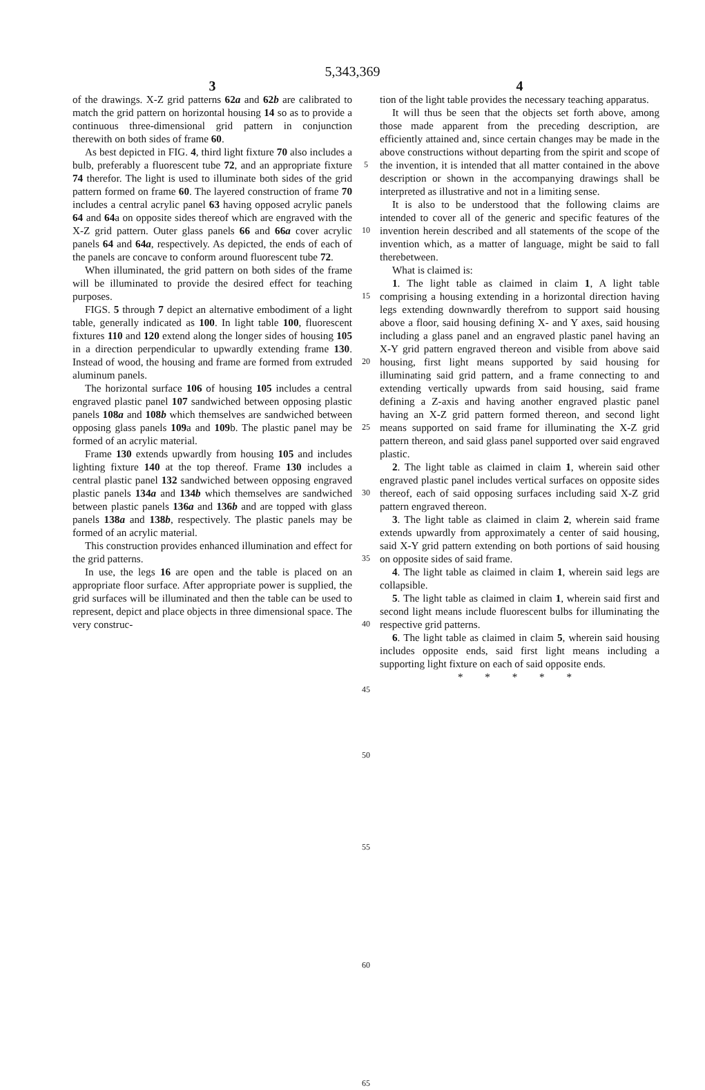5,343,369
3
of the drawings. X-Z grid patterns 62a and 62b are calibrated to match the grid pattern on horizontal housing 14 so as to provide a continuous three-dimensional grid pattern in conjunction therewith on both sides of frame 60.
As best depicted in FIG. 4, third light fixture 70 also includes a bulb, preferably a fluorescent tube 72, and an appropriate fixture 74 therefor. The light is used to illuminate both sides of the grid pattern formed on frame 60. The layered construction of frame 70 includes a central acrylic panel 63 having opposed acrylic panels 64 and 64a on opposite sides thereof which are engraved with the X-Z grid pattern. Outer glass panels 66 and 66a cover acrylic panels 64 and 64a, respectively. As depicted, the ends of each of the panels are concave to conform around fluorescent tube 72.
When illuminated, the grid pattern on both sides of the frame will be illuminated to provide the desired effect for teaching purposes.
FIGS. 5 through 7 depict an alternative embodiment of a light table, generally indicated as 100. In light table 100, fluorescent fixtures 110 and 120 extend along the longer sides of housing 105 in a direction perpendicular to upwardly extending frame 130. Instead of wood, the housing and frame are formed from extruded aluminum panels.
The horizontal surface 106 of housing 105 includes a central engraved plastic panel 107 sandwiched between opposing plastic panels 108a and 108b which themselves are sandwiched between opposing glass panels 109a and 109b. The plastic panel may be formed of an acrylic material.
Frame 130 extends upwardly from housing 105 and includes lighting fixture 140 at the top thereof. Frame 130 includes a central plastic panel 132 sandwiched between opposing engraved plastic panels 134a and 134b which themselves are sandwiched between plastic panels 136a and 136b and are topped with glass panels 138a and 138b, respectively. The plastic panels may be formed of an acrylic material.
This construction provides enhanced illumination and effect for the grid patterns.
In use, the legs 16 are open and the table is placed on an appropriate floor surface. After appropriate power is supplied, the grid surfaces will be illuminated and then the table can be used to represent, depict and place objects in three dimensional space. The very construc-
5
10
15
20
25
30
35
40
45
50
55
60
65
4
tion of the light table provides the necessary teaching apparatus.
It will thus be seen that the objects set forth above, among those made apparent from the preceding description, are efficiently attained and, since certain changes may be made in the above constructions without departing from the spirit and scope of the invention, it is intended that all matter contained in the above description or shown in the accompanying drawings shall be interpreted as illustrative and not in a limiting sense.
It is also to be understood that the following claims are intended to cover all of the generic and specific features of the invention herein described and all statements of the scope of the invention which, as a matter of language, might be said to fall therebetween.
What is claimed is:
1. The light table as claimed in claim 1, A light table comprising a housing extending in a horizontal direction having legs extending downwardly therefrom to support said housing above a floor, said housing defining X- and Y axes, said housing including a glass panel and an engraved plastic panel having an X-Y grid pattern engraved thereon and visible from above said housing, first light means supported by said housing for illuminating said grid pattern, and a frame connecting to and extending vertically upwards from said housing, said frame defining a Z-axis and having another engraved plastic panel having an X-Z grid pattern formed thereon, and second light means supported on said frame for illuminating the X-Z grid pattern thereon, and said glass panel supported over said engraved plastic.
2. The light table as claimed in claim 1, wherein said other engraved plastic panel includes vertical surfaces on opposite sides thereof, each of said opposing surfaces including said X-Z grid pattern engraved thereon.
3. The light table as claimed in claim 2, wherein said frame extends upwardly from approximately a center of said housing, said X-Y grid pattern extending on both portions of said housing on opposite sides of said frame.
4. The light table as claimed in claim 1, wherein said legs are collapsible.
5. The light table as claimed in claim 1, wherein said first and second light means include fluorescent bulbs for illuminating the respective grid patterns.
6. The light table as claimed in claim 5, wherein said housing includes opposite ends, said first light means including a supporting light fixture on each of said opposite ends.
* * * * *